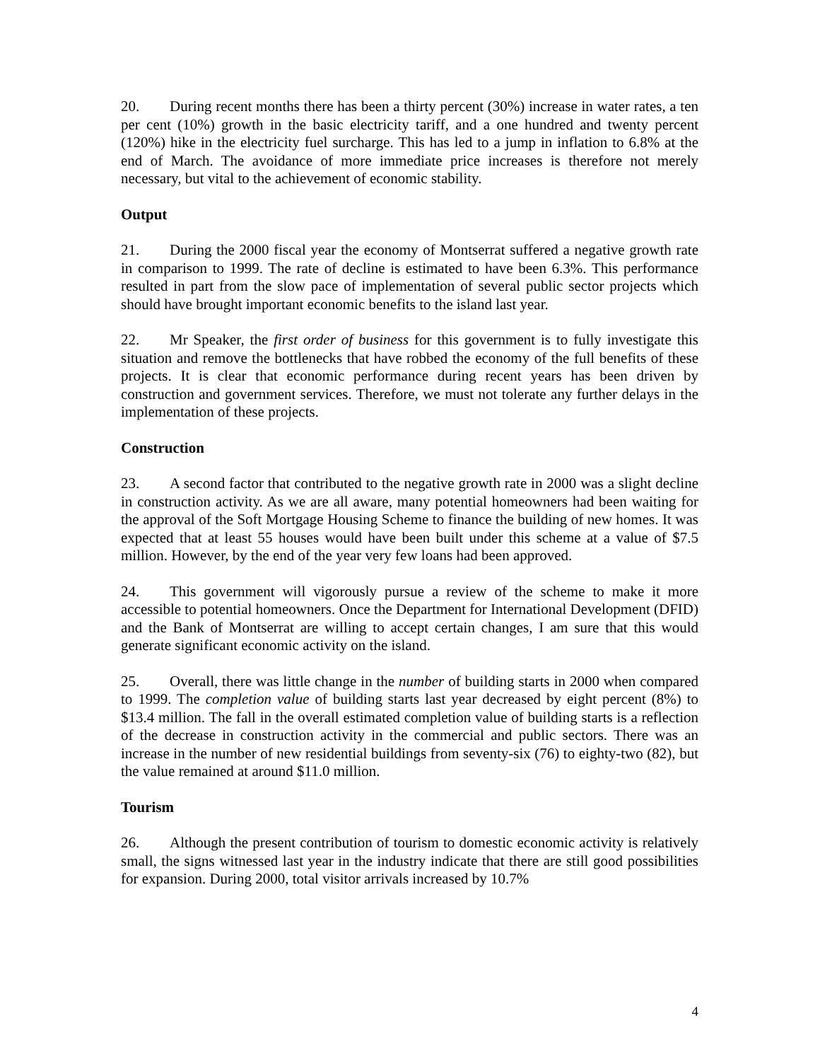20. During recent months there has been a thirty percent (30%) increase in water rates, a ten per cent (10%) growth in the basic electricity tariff, and a one hundred and twenty percent (120%) hike in the electricity fuel surcharge. This has led to a jump in inflation to 6.8% at the end of March. The avoidance of more immediate price increases is therefore not merely necessary, but vital to the achievement of economic stability.
Output
21. During the 2000 fiscal year the economy of Montserrat suffered a negative growth rate in comparison to 1999. The rate of decline is estimated to have been 6.3%. This performance resulted in part from the slow pace of implementation of several public sector projects which should have brought important economic benefits to the island last year.
22. Mr Speaker, the first order of business for this government is to fully investigate this situation and remove the bottlenecks that have robbed the economy of the full benefits of these projects. It is clear that economic performance during recent years has been driven by construction and government services. Therefore, we must not tolerate any further delays in the implementation of these projects.
Construction
23. A second factor that contributed to the negative growth rate in 2000 was a slight decline in construction activity. As we are all aware, many potential homeowners had been waiting for the approval of the Soft Mortgage Housing Scheme to finance the building of new homes. It was expected that at least 55 houses would have been built under this scheme at a value of $7.5 million. However, by the end of the year very few loans had been approved.
24. This government will vigorously pursue a review of the scheme to make it more accessible to potential homeowners. Once the Department for International Development (DFID) and the Bank of Montserrat are willing to accept certain changes, I am sure that this would generate significant economic activity on the island.
25. Overall, there was little change in the number of building starts in 2000 when compared to 1999. The completion value of building starts last year decreased by eight percent (8%) to $13.4 million. The fall in the overall estimated completion value of building starts is a reflection of the decrease in construction activity in the commercial and public sectors. There was an increase in the number of new residential buildings from seventy-six (76) to eighty-two (82), but the value remained at around $11.0 million.
Tourism
26. Although the present contribution of tourism to domestic economic activity is relatively small, the signs witnessed last year in the industry indicate that there are still good possibilities for expansion. During 2000, total visitor arrivals increased by 10.7%
4